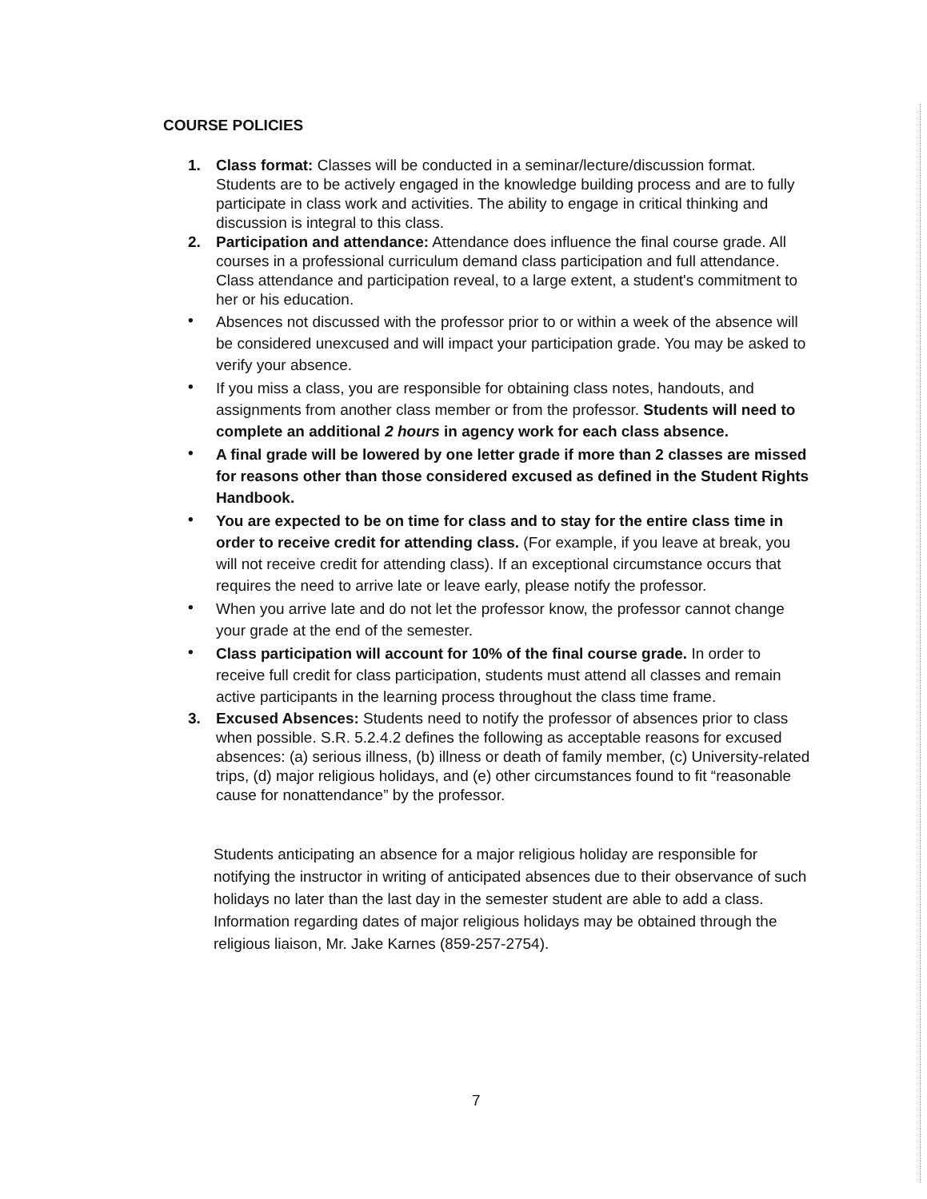COURSE POLICIES
1. Class format: Classes will be conducted in a seminar/lecture/discussion format. Students are to be actively engaged in the knowledge building process and are to fully participate in class work and activities. The ability to engage in critical thinking and discussion is integral to this class.
2. Participation and attendance: Attendance does influence the final course grade. All courses in a professional curriculum demand class participation and full attendance. Class attendance and participation reveal, to a large extent, a student's commitment to her or his education.
•
Absences not discussed with the professor prior to or within a week of the absence will be considered unexcused and will impact your participation grade. You may be asked to verify your absence.
•
If you miss a class, you are responsible for obtaining class notes, handouts, and assignments from another class member or from the professor. Students will need to complete an additional 2 hours in agency work for each class absence.
•
A final grade will be lowered by one letter grade if more than 2 classes are missed for reasons other than those considered excused as defined in the Student Rights Handbook.
•
You are expected to be on time for class and to stay for the entire class time in order to receive credit for attending class. (For example, if you leave at break, you will not receive credit for attending class). If an exceptional circumstance occurs that requires the need to arrive late or leave early, please notify the professor.
•
When you arrive late and do not let the professor know, the professor cannot change your grade at the end of the semester.
•
Class participation will account for 10% of the final course grade. In order to receive full credit for class participation, students must attend all classes and remain active participants in the learning process throughout the class time frame.
3. Excused Absences: Students need to notify the professor of absences prior to class when possible. S.R. 5.2.4.2 defines the following as acceptable reasons for excused absences: (a) serious illness, (b) illness or death of family member, (c) University-related trips, (d) major religious holidays, and (e) other circumstances found to fit “reasonable cause for nonattendance” by the professor.
Students anticipating an absence for a major religious holiday are responsible for notifying the instructor in writing of anticipated absences due to their observance of such holidays no later than the last day in the semester student are able to add a class. Information regarding dates of major religious holidays may be obtained through the religious liaison, Mr. Jake Karnes (859-257-2754).
7